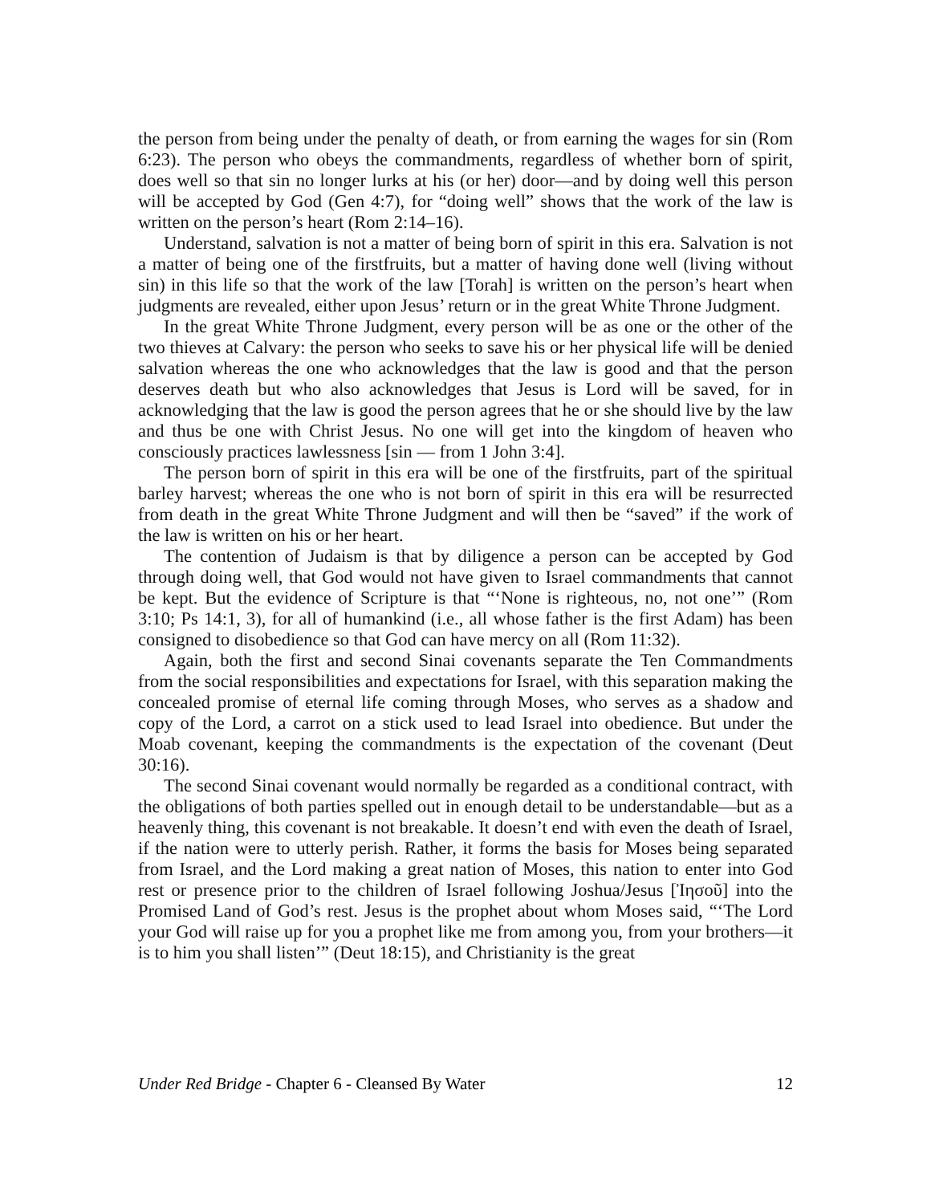the person from being under the penalty of death, or from earning the wages for sin (Rom 6:23). The person who obeys the commandments, regardless of whether born of spirit, does well so that sin no longer lurks at his (or her) door—and by doing well this person will be accepted by God (Gen 4:7), for “doing well” shows that the work of the law is written on the person’s heart (Rom 2:14–16).
Understand, salvation is not a matter of being born of spirit in this era. Salvation is not a matter of being one of the firstfruits, but a matter of having done well (living without sin) in this life so that the work of the law [Torah] is written on the person’s heart when judgments are revealed, either upon Jesus’ return or in the great White Throne Judgment.
In the great White Throne Judgment, every person will be as one or the other of the two thieves at Calvary: the person who seeks to save his or her physical life will be denied salvation whereas the one who acknowledges that the law is good and that the person deserves death but who also acknowledges that Jesus is Lord will be saved, for in acknowledging that the law is good the person agrees that he or she should live by the law and thus be one with Christ Jesus. No one will get into the kingdom of heaven who consciously practices lawlessness [sin — from 1 John 3:4].
The person born of spirit in this era will be one of the firstfruits, part of the spiritual barley harvest; whereas the one who is not born of spirit in this era will be resurrected from death in the great White Throne Judgment and will then be “saved” if the work of the law is written on his or her heart.
The contention of Judaism is that by diligence a person can be accepted by God through doing well, that God would not have given to Israel commandments that cannot be kept. But the evidence of Scripture is that “‘None is righteous, no, not one’” (Rom 3:10; Ps 14:1, 3), for all of humankind (i.e., all whose father is the first Adam) has been consigned to disobedience so that God can have mercy on all (Rom 11:32).
Again, both the first and second Sinai covenants separate the Ten Commandments from the social responsibilities and expectations for Israel, with this separation making the concealed promise of eternal life coming through Moses, who serves as a shadow and copy of the Lord, a carrot on a stick used to lead Israel into obedience. But under the Moab covenant, keeping the commandments is the expectation of the covenant (Deut 30:16).
The second Sinai covenant would normally be regarded as a conditional contract, with the obligations of both parties spelled out in enough detail to be understandable—but as a heavenly thing, this covenant is not breakable. It doesn’t end with even the death of Israel, if the nation were to utterly perish. Rather, it forms the basis for Moses being separated from Israel, and the Lord making a great nation of Moses, this nation to enter into God rest or presence prior to the children of Israel following Joshua/Jesus [Ἰησοῦ] into the Promised Land of God’s rest. Jesus is the prophet about whom Moses said, “‘The Lord your God will raise up for you a prophet like me from among you, from your brothers—it is to him you shall listen’” (Deut 18:15), and Christianity is the great
Under Red Bridge - Chapter 6 - Cleansed By Water 12